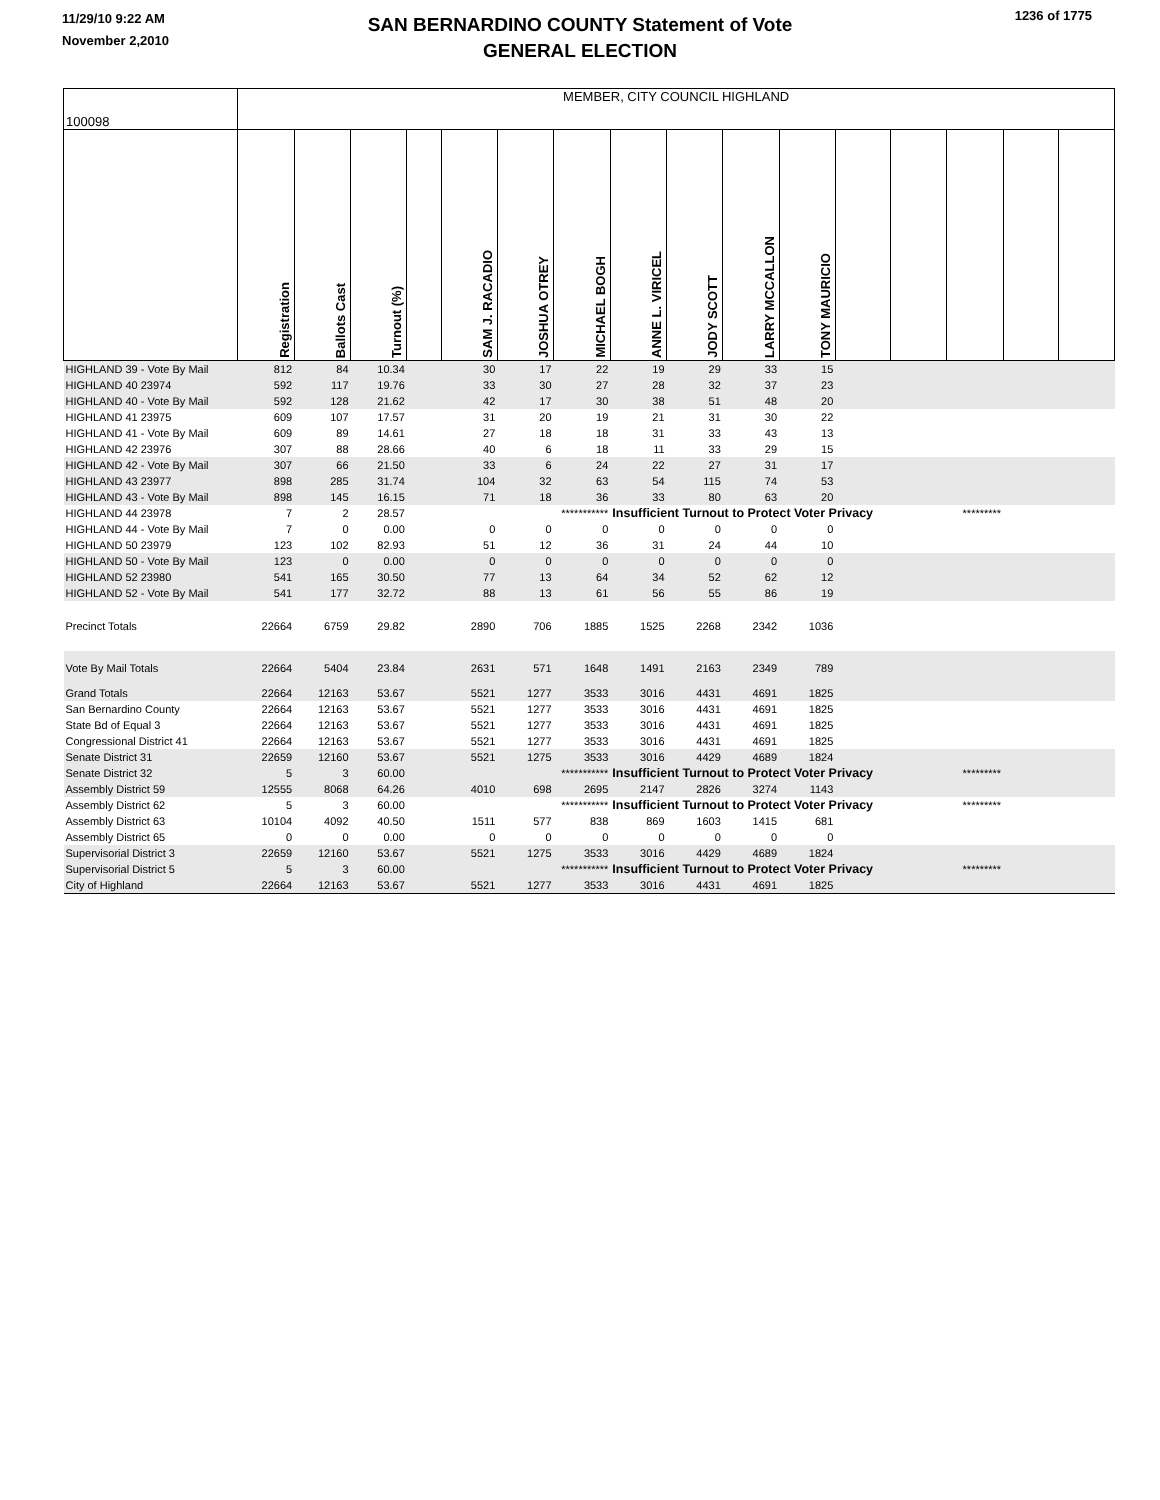11/29/10 9:22 AM
November 2,2010
SAN BERNARDINO COUNTY Statement of Vote
GENERAL ELECTION
1236 of 1775
| 100098 | MEMBER, CITY COUNCIL HIGHLAND | | | | | | | | | | | | | | | |
| | Registration | Ballots Cast | Turnout (%) | | SAM J. RACADIO | JOSHUA OTREY | MICHAEL BOGH | ANNE L. VIRICEL | JODY SCOTT | LARRY MCCALLON | TONY MAURICIO | | | | | |
| HIGHLAND 39 - Vote By Mail | 812 | 84 | 10.34 | | 30 | 17 | 22 | 19 | 29 | 33 | 15 | | | | | |
| HIGHLAND 40 23974 | 592 | 117 | 19.76 | | 33 | 30 | 27 | 28 | 32 | 37 | 23 | | | | | |
| HIGHLAND 40 - Vote By Mail | 592 | 128 | 21.62 | | 42 | 17 | 30 | 38 | 51 | 48 | 20 | | | | | |
| HIGHLAND 41 23975 | 609 | 107 | 17.57 | | 31 | 20 | 19 | 21 | 31 | 30 | 22 | | | | | |
| HIGHLAND 41 - Vote By Mail | 609 | 89 | 14.61 | | 27 | 18 | 18 | 31 | 33 | 43 | 13 | | | | | |
| HIGHLAND 42 23976 | 307 | 88 | 28.66 | | 40 | 6 | 18 | 11 | 33 | 29 | 15 | | | | | |
| HIGHLAND 42 - Vote By Mail | 307 | 66 | 21.50 | | 33 | 6 | 24 | 22 | 27 | 31 | 17 | | | | | |
| HIGHLAND 43 23977 | 898 | 285 | 31.74 | | 104 | 32 | 63 | 54 | 115 | 74 | 53 | | | | | |
| HIGHLAND 43 - Vote By Mail | 898 | 145 | 16.15 | | 71 | 18 | 36 | 33 | 80 | 63 | 20 | | | | | |
| HIGHLAND 44 23978 | 7 | 2 | 28.57 | | | | *********** | Insufficient Turnout to Protect Voter Privacy | | | | | | ********* | | |
| HIGHLAND 44 - Vote By Mail | 7 | 0 | 0.00 | | 0 | 0 | 0 | 0 | 0 | 0 | 0 | | | | | |
| HIGHLAND 50 23979 | 123 | 102 | 82.93 | | 51 | 12 | 36 | 31 | 24 | 44 | 10 | | | | | |
| HIGHLAND 50 - Vote By Mail | 123 | 0 | 0.00 | | 0 | 0 | 0 | 0 | 0 | 0 | 0 | | | | | |
| HIGHLAND 52 23980 | 541 | 165 | 30.50 | | 77 | 13 | 64 | 34 | 52 | 62 | 12 | | | | | |
| HIGHLAND 52 - Vote By Mail | 541 | 177 | 32.72 | | 88 | 13 | 61 | 56 | 55 | 86 | 19 | | | | | |
| Precinct Totals | 22664 | 6759 | 29.82 | | 2890 | 706 | 1885 | 1525 | 2268 | 2342 | 1036 | | | | | |
| Vote By Mail Totals | 22664 | 5404 | 23.84 | | 2631 | 571 | 1648 | 1491 | 2163 | 2349 | 789 | | | | | |
| Grand Totals | 22664 | 12163 | 53.67 | | 5521 | 1277 | 3533 | 3016 | 4431 | 4691 | 1825 | | | | | |
| San Bernardino County | 22664 | 12163 | 53.67 | | 5521 | 1277 | 3533 | 3016 | 4431 | 4691 | 1825 | | | | | |
| State Bd of Equal 3 | 22664 | 12163 | 53.67 | | 5521 | 1277 | 3533 | 3016 | 4431 | 4691 | 1825 | | | | | |
| Congressional District 41 | 22664 | 12163 | 53.67 | | 5521 | 1277 | 3533 | 3016 | 4431 | 4691 | 1825 | | | | | |
| Senate District 31 | 22659 | 12160 | 53.67 | | 5521 | 1275 | 3533 | 3016 | 4429 | 4689 | 1824 | | | | | |
| Senate District 32 | 5 | 3 | 60.00 | | | | *********** | Insufficient Turnout to Protect Voter Privacy | | | | | | ********* | | |
| Assembly District 59 | 12555 | 8068 | 64.26 | | 4010 | 698 | 2695 | 2147 | 2826 | 3274 | 1143 | | | | | |
| Assembly District 62 | 5 | 3 | 60.00 | | | | *********** | Insufficient Turnout to Protect Voter Privacy | | | | | | ********* | | |
| Assembly District 63 | 10104 | 4092 | 40.50 | | 1511 | 577 | 838 | 869 | 1603 | 1415 | 681 | | | | | |
| Assembly District 65 | 0 | 0 | 0.00 | | 0 | 0 | 0 | 0 | 0 | 0 | 0 | | | | | |
| Supervisorial District 3 | 22659 | 12160 | 53.67 | | 5521 | 1275 | 3533 | 3016 | 4429 | 4689 | 1824 | | | | | |
| Supervisorial District 5 | 5 | 3 | 60.00 | | | | *********** | Insufficient Turnout to Protect Voter Privacy | | | | | | ********* | | |
| City of Highland | 22664 | 12163 | 53.67 | | 5521 | 1277 | 3533 | 3016 | 4431 | 4691 | 1825 | | | | | |